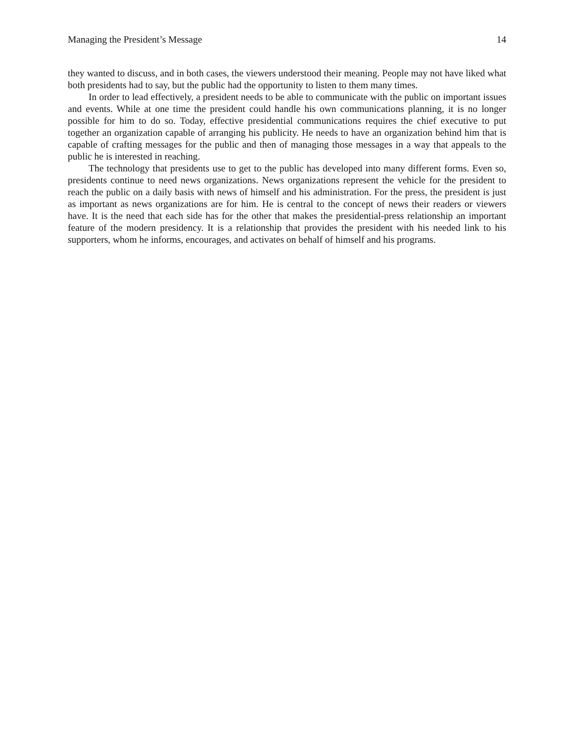Managing the President’s Message 14
they wanted to discuss, and in both cases, the viewers understood their meaning. People may not have liked what both presidents had to say, but the public had the opportunity to listen to them many times.
In order to lead effectively, a president needs to be able to communicate with the public on important issues and events. While at one time the president could handle his own communications planning, it is no longer possible for him to do so. Today, effective presidential communications requires the chief executive to put together an organization capable of arranging his publicity. He needs to have an organization behind him that is capable of crafting messages for the public and then of managing those messages in a way that appeals to the public he is interested in reaching.
The technology that presidents use to get to the public has developed into many different forms. Even so, presidents continue to need news organizations. News organizations represent the vehicle for the president to reach the public on a daily basis with news of himself and his administration. For the press, the president is just as important as news organizations are for him. He is central to the concept of news their readers or viewers have. It is the need that each side has for the other that makes the presidential-press relationship an important feature of the modern presidency. It is a relationship that provides the president with his needed link to his supporters, whom he informs, encourages, and activates on behalf of himself and his programs.